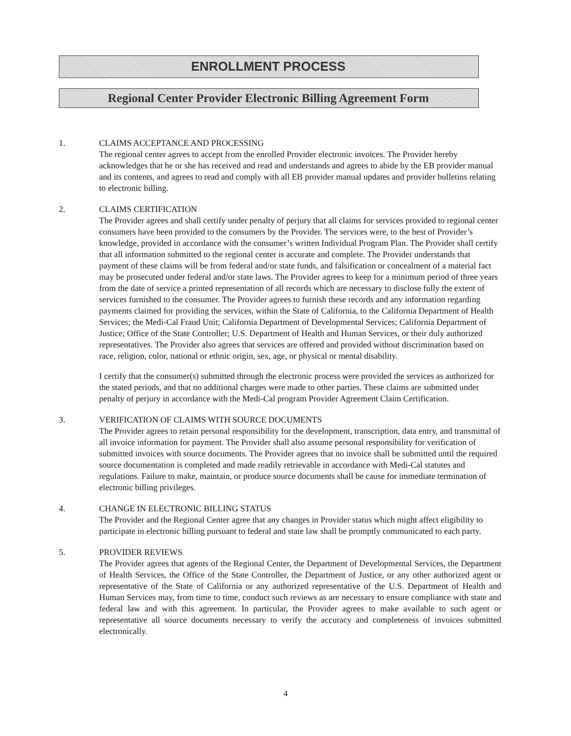ENROLLMENT PROCESS
Regional Center Provider Electronic Billing Agreement Form
1. CLAIMS ACCEPTANCE AND PROCESSING
The regional center agrees to accept from the enrolled Provider electronic invoices. The Provider hereby acknowledges that he or she has received and read and understands and agrees to abide by the EB provider manual and its contents, and agrees to read and comply with all EB provider manual updates and provider bulletins relating to electronic billing.
2. CLAIMS CERTIFICATION
The Provider agrees and shall certify under penalty of perjury that all claims for services provided to regional center consumers have been provided to the consumers by the Provider. The services were, to the best of Provider’s knowledge, provided in accordance with the consumer’s written Individual Program Plan. The Provider shall certify that all information submitted to the regional center is accurate and complete. The Provider understands that payment of these claims will be from federal and/or state funds, and falsification or concealment of a material fact may be prosecuted under federal and/or state laws. The Provider agrees to keep for a minimum period of three years from the date of service a printed representation of all records which are necessary to disclose fully the extent of services furnished to the consumer. The Provider agrees to furnish these records and any information regarding payments claimed for providing the services, within the State of California, to the California Department of Health Services; the Medi-Cal Fraud Unit; California Department of Developmental Services; California Department of Justice; Office of the State Controller; U.S. Department of Health and Human Services, or their duly authorized representatives. The Provider also agrees that services are offered and provided without discrimination based on race, religion, color, national or ethnic origin, sex, age, or physical or mental disability.
I certify that the consumer(s) submitted through the electronic process were provided the services as authorized for the stated periods, and that no additional charges were made to other parties. These claims are submitted under penalty of perjury in accordance with the Medi-Cal program Provider Agreement Claim Certification.
3. VERIFICATION OF CLAIMS WITH SOURCE DOCUMENTS
The Provider agrees to retain personal responsibility for the development, transcription, data entry, and transmittal of all invoice information for payment. The Provider shall also assume personal responsibility for verification of submitted invoices with source documents. The Provider agrees that no invoice shall be submitted until the required source documentation is completed and made readily retrievable in accordance with Medi-Cal statutes and regulations. Failure to make, maintain, or produce source documents shall be cause for immediate termination of electronic billing privileges.
4. CHANGE IN ELECTRONIC BILLING STATUS
The Provider and the Regional Center agree that any changes in Provider status which might affect eligibility to participate in electronic billing pursuant to federal and state law shall be promptly communicated to each party.
5. PROVIDER REVIEWS
The Provider agrees that agents of the Regional Center, the Department of Developmental Services, the Department of Health Services, the Office of the State Controller, the Department of Justice, or any other authorized agent or representative of the State of California or any authorized representative of the U.S. Department of Health and Human Services may, from time to time, conduct such reviews as are necessary to ensure compliance with state and federal law and with this agreement. In particular, the Provider agrees to make available to such agent or representative all source documents necessary to verify the accuracy and completeness of invoices submitted electronically.
4